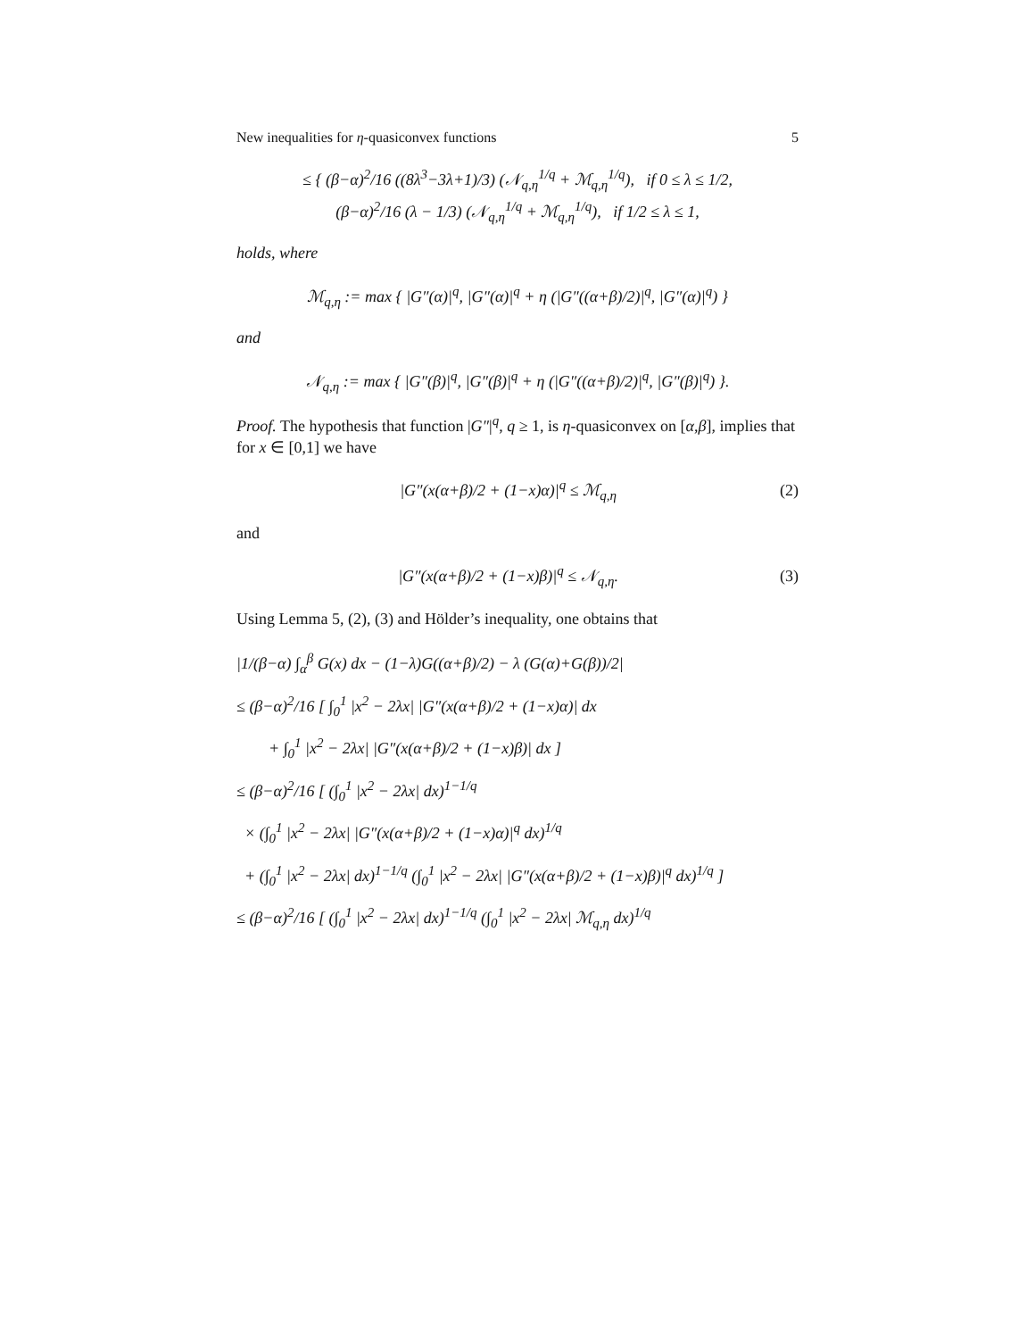New inequalities for η-quasiconvex functions 5
≤ { (β−α)<sup>2</sup>/16 ((8λ<sup>3</sup>−3λ+1)/3) (𝒩<sub>q,η</sub><sup>1/q</sup> + ℳ<sub>q,η</sub><sup>1/q</sup>), if 0 ≤ λ ≤ 1/2,
(β−α)<sup>2</sup>/16 (λ − 1/3) (𝒩<sub>q,η</sub><sup>1/q</sup> + ℳ<sub>q,η</sub><sup>1/q</sup>), if 1/2 ≤ λ ≤ 1,
holds, where
ℳ<sub>q,η</sub> := max { |G″(α)|<sup>q</sup>, |G″(α)|<sup>q</sup> + η (|G″((α+β)/2)|<sup>q</sup>, |G″(α)|<sup>q</sup>) }
and
𝒩<sub>q,η</sub> := max { |G″(β)|<sup>q</sup>, |G″(β)|<sup>q</sup> + η (|G″((α+β)/2)|<sup>q</sup>, |G″(β)|<sup>q</sup>) }.
Proof. The hypothesis that function |G″|<sup>q</sup>, q ≥ 1, is η-quasiconvex on [α,β], implies that for x ∈ [0,1] we have
|G″(x(α+β)/2 + (1−x)α)|<sup>q</sup> ≤ ℳ<sub>q,η</sub> (2)
and
|G″(x(α+β)/2 + (1−x)β)|<sup>q</sup> ≤ 𝒩<sub>q,η</sub>. (3)
Using Lemma 5, (2), (3) and Hölder’s inequality, one obtains that
|1/(β−α) ∫<sub>α</sub><sup>β</sup> G(x) dx − (1−λ)G((α+β)/2) − λ (G(α)+G(β))/2|
≤ (β−α)<sup>2</sup>/16 [ ∫<sub>0</sub><sup>1</sup> |x<sup>2</sup> − 2λx| |G″(x(α+β)/2 + (1−x)α)| dx
+ ∫<sub>0</sub><sup>1</sup> |x<sup>2</sup> − 2λx| |G″(x(α+β)/2 + (1−x)β)| dx ]
≤ (β−α)<sup>2</sup>/16 [ (∫<sub>0</sub><sup>1</sup> |x<sup>2</sup> − 2λx| dx)<sup>1−1/q</sup>
× (∫<sub>0</sub><sup>1</sup> |x<sup>2</sup> − 2λx| |G″(x(α+β)/2 + (1−x)α)|<sup>q</sup> dx)<sup>1/q</sup>
+ (∫<sub>0</sub><sup>1</sup> |x<sup>2</sup> − 2λx| dx)<sup>1−1/q</sup> (∫<sub>0</sub><sup>1</sup> |x<sup>2</sup> − 2λx| |G″(x(α+β)/2 + (1−x)β)|<sup>q</sup> dx)<sup>1/q</sup> ]
≤ (β−α)<sup>2</sup>/16 [ (∫<sub>0</sub><sup>1</sup> |x<sup>2</sup> − 2λx| dx)<sup>1−1/q</sup> (∫<sub>0</sub><sup>1</sup> |x<sup>2</sup> − 2λx| ℳ<sub>q,η</sub> dx)<sup>1/q</sup>